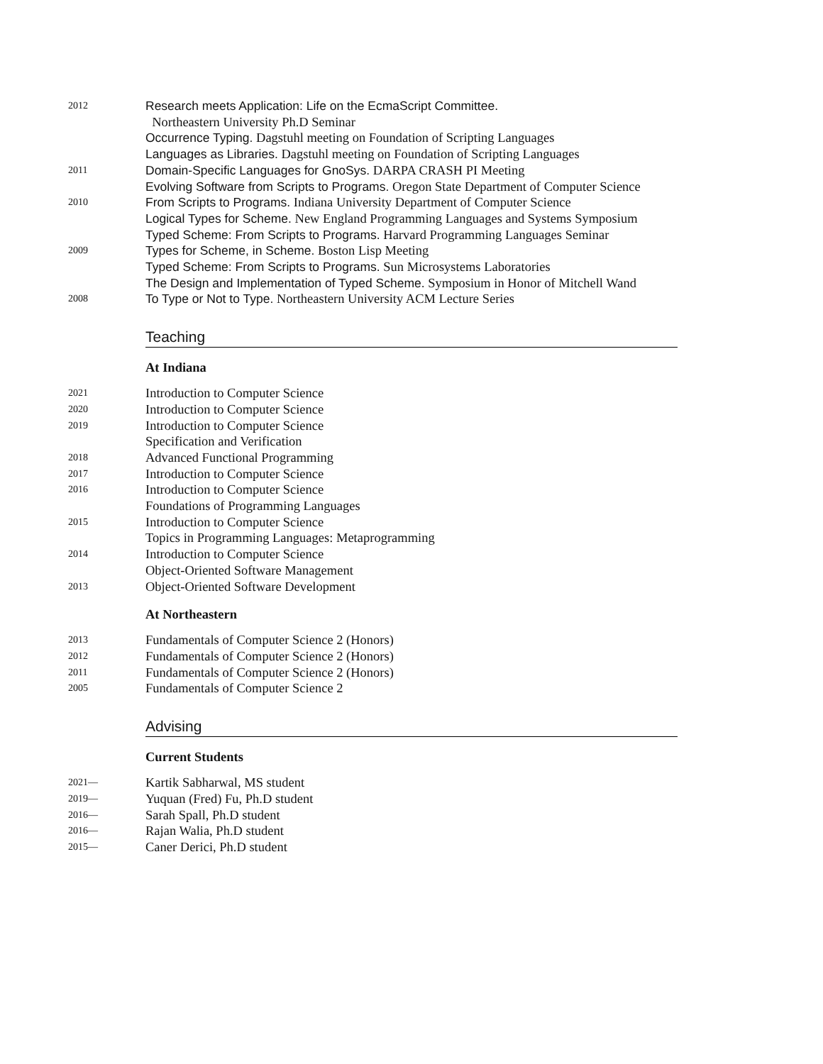2012
Research meets Application: Life on the EcmaScript Committee.
Northeastern University Ph.D Seminar
Occurrence Typing. Dagstuhl meeting on Foundation of Scripting Languages
Languages as Libraries. Dagstuhl meeting on Foundation of Scripting Languages
2011
Domain-Specific Languages for GnoSys. DARPA CRASH PI Meeting
Evolving Software from Scripts to Programs. Oregon State Department of Computer Science
2010
From Scripts to Programs. Indiana University Department of Computer Science
Logical Types for Scheme. New England Programming Languages and Systems Symposium
Typed Scheme: From Scripts to Programs. Harvard Programming Languages Seminar
2009
Types for Scheme, in Scheme. Boston Lisp Meeting
Typed Scheme: From Scripts to Programs. Sun Microsystems Laboratories
The Design and Implementation of Typed Scheme. Symposium in Honor of Mitchell Wand
2008
To Type or Not to Type. Northeastern University ACM Lecture Series
Teaching
At Indiana
2021
Introduction to Computer Science
2020
Introduction to Computer Science
2019
Introduction to Computer Science
Specification and Verification
2018
Advanced Functional Programming
2017
Introduction to Computer Science
2016
Introduction to Computer Science
Foundations of Programming Languages
2015
Introduction to Computer Science
Topics in Programming Languages: Metaprogramming
2014
Introduction to Computer Science
Object-Oriented Software Management
2013
Object-Oriented Software Development
At Northeastern
2013
Fundamentals of Computer Science 2 (Honors)
2012
Fundamentals of Computer Science 2 (Honors)
2011
Fundamentals of Computer Science 2 (Honors)
2005
Fundamentals of Computer Science 2
Advising
Current Students
2021—
Kartik Sabharwal, MS student
2019—
Yuquan (Fred) Fu, Ph.D student
2016—
Sarah Spall, Ph.D student
2016—
Rajan Walia, Ph.D student
2015—
Caner Derici, Ph.D student